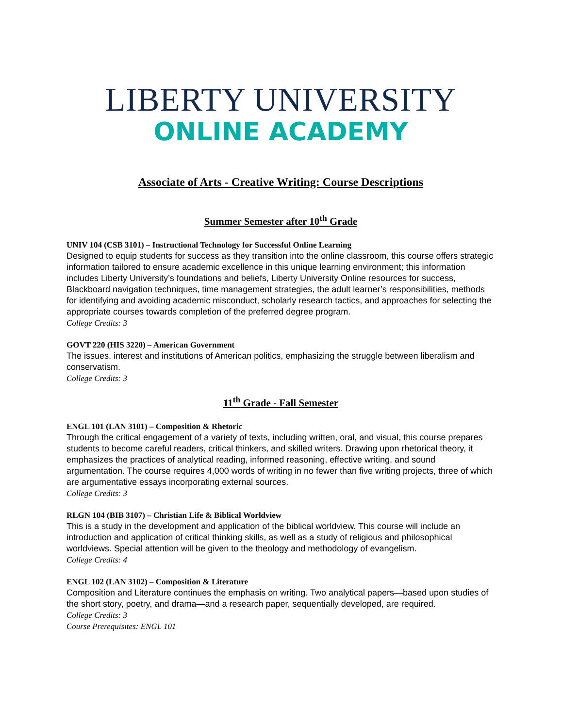LIBERTY UNIVERSITY
ONLINE ACADEMY
Associate of Arts - Creative Writing: Course Descriptions
Summer Semester after 10<sup>th</sup> Grade
UNIV 104 (CSB 3101) – Instructional Technology for Successful Online Learning
Designed to equip students for success as they transition into the online classroom, this course offers strategic information tailored to ensure academic excellence in this unique learning environment; this information includes Liberty University’s foundations and beliefs, Liberty University Online resources for success, Blackboard navigation techniques, time management strategies, the adult learner’s responsibilities, methods for identifying and avoiding academic misconduct, scholarly research tactics, and approaches for selecting the appropriate courses towards completion of the preferred degree program.
College Credits: 3
GOVT 220 (HIS 3220) – American Government
The issues, interest and institutions of American politics, emphasizing the struggle between liberalism and conservatism.
College Credits: 3
11<sup>th</sup> Grade - Fall Semester
ENGL 101 (LAN 3101) – Composition & Rhetoric
Through the critical engagement of a variety of texts, including written, oral, and visual, this course prepares students to become careful readers, critical thinkers, and skilled writers. Drawing upon rhetorical theory, it emphasizes the practices of analytical reading, informed reasoning, effective writing, and sound argumentation. The course requires 4,000 words of writing in no fewer than five writing projects, three of which are argumentative essays incorporating external sources.
College Credits: 3
RLGN 104 (BIB 3107) – Christian Life & Biblical Worldview
This is a study in the development and application of the biblical worldview. This course will include an introduction and application of critical thinking skills, as well as a study of religious and philosophical worldviews. Special attention will be given to the theology and methodology of evangelism.
College Credits: 4
ENGL 102 (LAN 3102) – Composition & Literature
Composition and Literature continues the emphasis on writing. Two analytical papers—based upon studies of the short story, poetry, and drama—and a research paper, sequentially developed, are required.
College Credits: 3
Course Prerequisites: ENGL 101